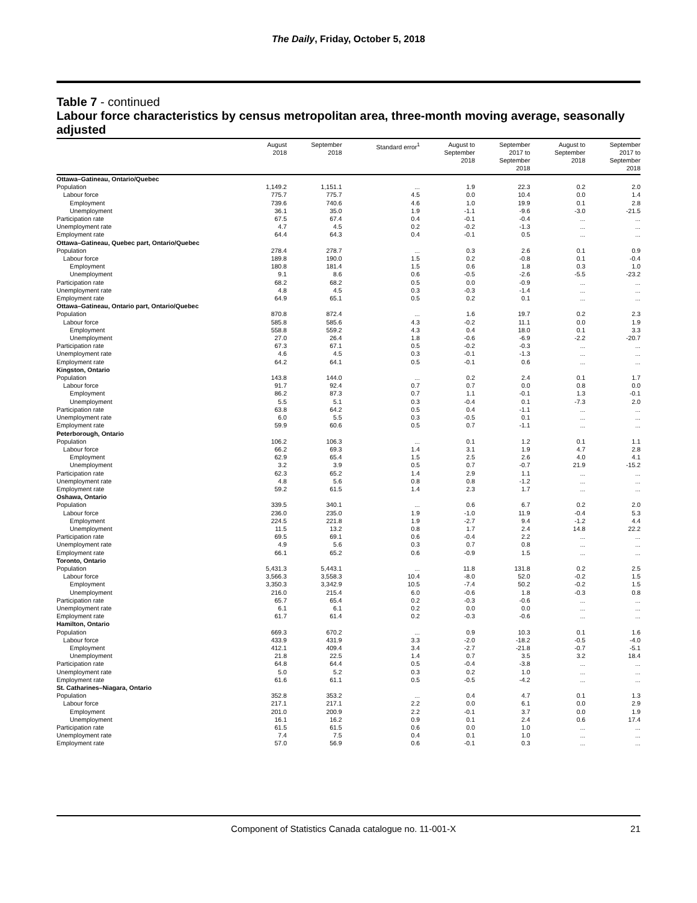The Daily, Friday, October 5, 2018
Table 7 - continued
Labour force characteristics by census metropolitan area, three-month moving average, seasonally adjusted
| | August 2018 | September 2018 | Standard error<sup>1</sup> | August to September 2018 | September 2017 to September 2018 | August to September 2018 | September 2017 to September 2018 |
| --- | --- | --- | --- | --- | --- | --- | --- |
| Ottawa–Gatineau, Ontario/Quebec | | | | | | | |
| Population | 1,149.2 | 1,151.1 | ... | 1.9 | 22.3 | 0.2 | 2.0 |
| Labour force | 775.7 | 775.7 | 4.5 | 0.0 | 10.4 | 0.0 | 1.4 |
| Employment | 739.6 | 740.6 | 4.6 | 1.0 | 19.9 | 0.1 | 2.8 |
| Unemployment | 36.1 | 35.0 | 1.9 | -1.1 | -9.6 | -3.0 | -21.5 |
| Participation rate | 67.5 | 67.4 | 0.4 | -0.1 | -0.4 | ... | ... |
| Unemployment rate | 4.7 | 4.5 | 0.2 | -0.2 | -1.3 | ... | ... |
| Employment rate | 64.4 | 64.3 | 0.4 | -0.1 | 0.5 | ... | ... |
| Ottawa–Gatineau, Quebec part, Ontario/Quebec | | | | | | | |
| Population | 278.4 | 278.7 | ... | 0.3 | 2.6 | 0.1 | 0.9 |
| Labour force | 189.8 | 190.0 | 1.5 | 0.2 | -0.8 | 0.1 | -0.4 |
| Employment | 180.8 | 181.4 | 1.5 | 0.6 | 1.8 | 0.3 | 1.0 |
| Unemployment | 9.1 | 8.6 | 0.6 | -0.5 | -2.6 | -5.5 | -23.2 |
| Participation rate | 68.2 | 68.2 | 0.5 | 0.0 | -0.9 | ... | ... |
| Unemployment rate | 4.8 | 4.5 | 0.3 | -0.3 | -1.4 | ... | ... |
| Employment rate | 64.9 | 65.1 | 0.5 | 0.2 | 0.1 | ... | ... |
| Ottawa–Gatineau, Ontario part, Ontario/Quebec | | | | | | | |
| Population | 870.8 | 872.4 | ... | 1.6 | 19.7 | 0.2 | 2.3 |
| Labour force | 585.8 | 585.6 | 4.3 | -0.2 | 11.1 | 0.0 | 1.9 |
| Employment | 558.8 | 559.2 | 4.3 | 0.4 | 18.0 | 0.1 | 3.3 |
| Unemployment | 27.0 | 26.4 | 1.8 | -0.6 | -6.9 | -2.2 | -20.7 |
| Participation rate | 67.3 | 67.1 | 0.5 | -0.2 | -0.3 | ... | ... |
| Unemployment rate | 4.6 | 4.5 | 0.3 | -0.1 | -1.3 | ... | ... |
| Employment rate | 64.2 | 64.1 | 0.5 | -0.1 | 0.6 | ... | ... |
| Kingston, Ontario | | | | | | | |
| Population | 143.8 | 144.0 | ... | 0.2 | 2.4 | 0.1 | 1.7 |
| Labour force | 91.7 | 92.4 | 0.7 | 0.7 | 0.0 | 0.8 | 0.0 |
| Employment | 86.2 | 87.3 | 0.7 | 1.1 | -0.1 | 1.3 | -0.1 |
| Unemployment | 5.5 | 5.1 | 0.3 | -0.4 | 0.1 | -7.3 | 2.0 |
| Participation rate | 63.8 | 64.2 | 0.5 | 0.4 | -1.1 | ... | ... |
| Unemployment rate | 6.0 | 5.5 | 0.3 | -0.5 | 0.1 | ... | ... |
| Employment rate | 59.9 | 60.6 | 0.5 | 0.7 | -1.1 | ... | ... |
| Peterborough, Ontario | | | | | | | |
| Population | 106.2 | 106.3 | ... | 0.1 | 1.2 | 0.1 | 1.1 |
| Labour force | 66.2 | 69.3 | 1.4 | 3.1 | 1.9 | 4.7 | 2.8 |
| Employment | 62.9 | 65.4 | 1.5 | 2.5 | 2.6 | 4.0 | 4.1 |
| Unemployment | 3.2 | 3.9 | 0.5 | 0.7 | -0.7 | 21.9 | -15.2 |
| Participation rate | 62.3 | 65.2 | 1.4 | 2.9 | 1.1 | ... | ... |
| Unemployment rate | 4.8 | 5.6 | 0.8 | 0.8 | -1.2 | ... | ... |
| Employment rate | 59.2 | 61.5 | 1.4 | 2.3 | 1.7 | ... | ... |
| Oshawa, Ontario | | | | | | | |
| Population | 339.5 | 340.1 | ... | 0.6 | 6.7 | 0.2 | 2.0 |
| Labour force | 236.0 | 235.0 | 1.9 | -1.0 | 11.9 | -0.4 | 5.3 |
| Employment | 224.5 | 221.8 | 1.9 | -2.7 | 9.4 | -1.2 | 4.4 |
| Unemployment | 11.5 | 13.2 | 0.8 | 1.7 | 2.4 | 14.8 | 22.2 |
| Participation rate | 69.5 | 69.1 | 0.6 | -0.4 | 2.2 | ... | ... |
| Unemployment rate | 4.9 | 5.6 | 0.3 | 0.7 | 0.8 | ... | ... |
| Employment rate | 66.1 | 65.2 | 0.6 | -0.9 | 1.5 | ... | ... |
| Toronto, Ontario | | | | | | | |
| Population | 5,431.3 | 5,443.1 | ... | 11.8 | 131.8 | 0.2 | 2.5 |
| Labour force | 3,566.3 | 3,558.3 | 10.4 | -8.0 | 52.0 | -0.2 | 1.5 |
| Employment | 3,350.3 | 3,342.9 | 10.5 | -7.4 | 50.2 | -0.2 | 1.5 |
| Unemployment | 216.0 | 215.4 | 6.0 | -0.6 | 1.8 | -0.3 | 0.8 |
| Participation rate | 65.7 | 65.4 | 0.2 | -0.3 | -0.6 | ... | ... |
| Unemployment rate | 6.1 | 6.1 | 0.2 | 0.0 | 0.0 | ... | ... |
| Employment rate | 61.7 | 61.4 | 0.2 | -0.3 | -0.6 | ... | ... |
| Hamilton, Ontario | | | | | | | |
| Population | 669.3 | 670.2 | ... | 0.9 | 10.3 | 0.1 | 1.6 |
| Labour force | 433.9 | 431.9 | 3.3 | -2.0 | -18.2 | -0.5 | -4.0 |
| Employment | 412.1 | 409.4 | 3.4 | -2.7 | -21.8 | -0.7 | -5.1 |
| Unemployment | 21.8 | 22.5 | 1.4 | 0.7 | 3.5 | 3.2 | 18.4 |
| Participation rate | 64.8 | 64.4 | 0.5 | -0.4 | -3.8 | ... | ... |
| Unemployment rate | 5.0 | 5.2 | 0.3 | 0.2 | 1.0 | ... | ... |
| Employment rate | 61.6 | 61.1 | 0.5 | -0.5 | -4.2 | ... | ... |
| St. Catharines–Niagara, Ontario | | | | | | | |
| Population | 352.8 | 353.2 | ... | 0.4 | 4.7 | 0.1 | 1.3 |
| Labour force | 217.1 | 217.1 | 2.2 | 0.0 | 6.1 | 0.0 | 2.9 |
| Employment | 201.0 | 200.9 | 2.2 | -0.1 | 3.7 | 0.0 | 1.9 |
| Unemployment | 16.1 | 16.2 | 0.9 | 0.1 | 2.4 | 0.6 | 17.4 |
| Participation rate | 61.5 | 61.5 | 0.6 | 0.0 | 1.0 | ... | ... |
| Unemployment rate | 7.4 | 7.5 | 0.4 | 0.1 | 1.0 | ... | ... |
| Employment rate | 57.0 | 56.9 | 0.6 | -0.1 | 0.3 | ... | ... |
Component of Statistics Canada catalogue no. 11-001-X
21